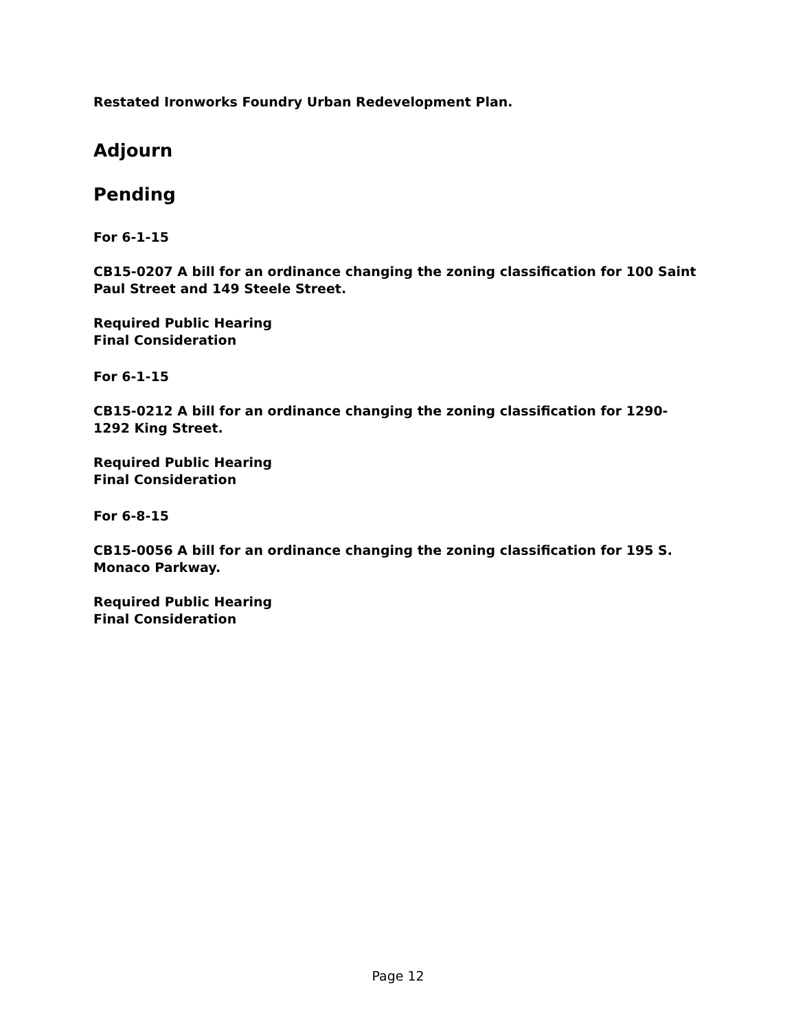Restated Ironworks Foundry Urban Redevelopment Plan.
Adjourn
Pending
For 6-1-15
CB15-0207 A bill for an ordinance changing the zoning classification for 100 Saint Paul Street and 149 Steele Street.
Required Public Hearing
Final Consideration
For 6-1-15
CB15-0212 A bill for an ordinance changing the zoning classification for 1290-1292 King Street.
Required Public Hearing
Final Consideration
For 6-8-15
CB15-0056 A bill for an ordinance changing the zoning classification for 195 S. Monaco Parkway.
Required Public Hearing
Final Consideration
Page 12